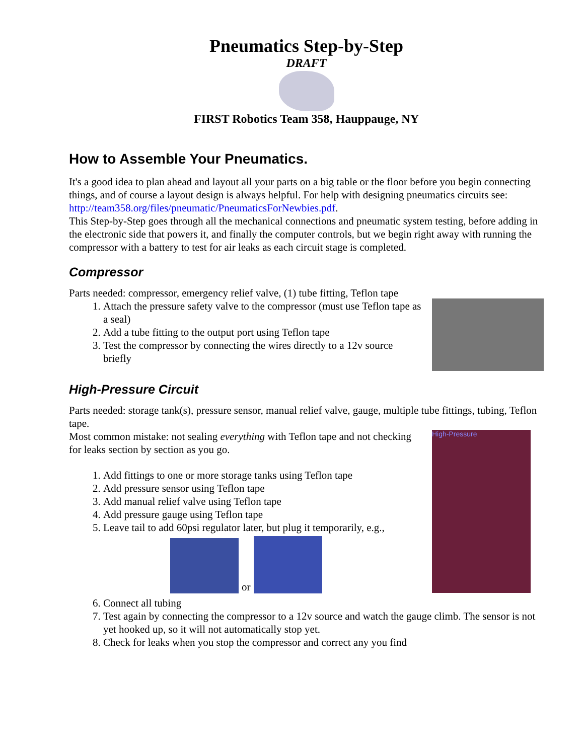Pneumatics Step-by-Step
DRAFT
FIRST Robotics Team 358, Hauppauge, NY
How to Assemble Your Pneumatics.
It's a good idea to plan ahead and layout all your parts on a big table or the floor before you begin connecting things, and of course a layout design is always helpful. For help with designing pneumatics circuits see: http://team358.org/files/pneumatic/PneumaticsForNewbies.pdf.
This Step-by-Step goes through all the mechanical connections and pneumatic system testing, before adding in the electronic side that powers it, and finally the computer controls, but we begin right away with running the compressor with a battery to test for air leaks as each circuit stage is completed.
Compressor
Parts needed: compressor, emergency relief valve, (1) tube fitting, Teflon tape
1. Attach the pressure safety valve to the compressor (must use Teflon tape as a seal)
2. Add a tube fitting to the output port using Teflon tape
3. Test the compressor by connecting the wires directly to a 12v source briefly
High-Pressure Circuit
Parts needed: storage tank(s), pressure sensor, manual relief valve, gauge, multiple tube fittings, tubing, Teflon tape.
High-Pressure
Most common mistake: not sealing everything with Teflon tape and not checking for leaks section by section as you go.
1. Add fittings to one or more storage tanks using Teflon tape
2. Add pressure sensor using Teflon tape
3. Add manual relief valve using Teflon tape
4. Add pressure gauge using Teflon tape
5. Leave tail to add 60psi regulator later, but plug it temporarily, e.g.,
or
6. Connect all tubing
7. Test again by connecting the compressor to a 12v source and watch the gauge climb. The sensor is not yet hooked up, so it will not automatically stop yet.
8. Check for leaks when you stop the compressor and correct any you find